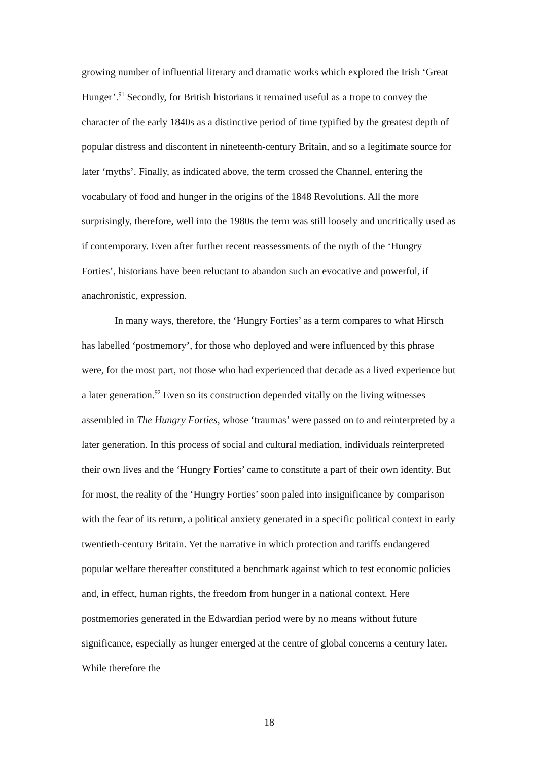growing number of influential literary and dramatic works which explored the Irish ‘Great Hunger’.<sup>91</sup> Secondly, for British historians it remained useful as a trope to convey the character of the early 1840s as a distinctive period of time typified by the greatest depth of popular distress and discontent in nineteenth-century Britain, and so a legitimate source for later ‘myths’. Finally, as indicated above, the term crossed the Channel, entering the vocabulary of food and hunger in the origins of the 1848 Revolutions. All the more surprisingly, therefore, well into the 1980s the term was still loosely and uncritically used as if contemporary. Even after further recent reassessments of the myth of the ‘Hungry Forties’, historians have been reluctant to abandon such an evocative and powerful, if anachronistic, expression.
In many ways, therefore, the ‘Hungry Forties’ as a term compares to what Hirsch has labelled ‘postmemory’, for those who deployed and were influenced by this phrase were, for the most part, not those who had experienced that decade as a lived experience but a later generation.<sup>92</sup> Even so its construction depended vitally on the living witnesses assembled in The Hungry Forties, whose ‘traumas’ were passed on to and reinterpreted by a later generation. In this process of social and cultural mediation, individuals reinterpreted their own lives and the ‘Hungry Forties’ came to constitute a part of their own identity. But for most, the reality of the ‘Hungry Forties’ soon paled into insignificance by comparison with the fear of its return, a political anxiety generated in a specific political context in early twentieth-century Britain. Yet the narrative in which protection and tariffs endangered popular welfare thereafter constituted a benchmark against which to test economic policies and, in effect, human rights, the freedom from hunger in a national context. Here postmemories generated in the Edwardian period were by no means without future significance, especially as hunger emerged at the centre of global concerns a century later. While therefore the
18